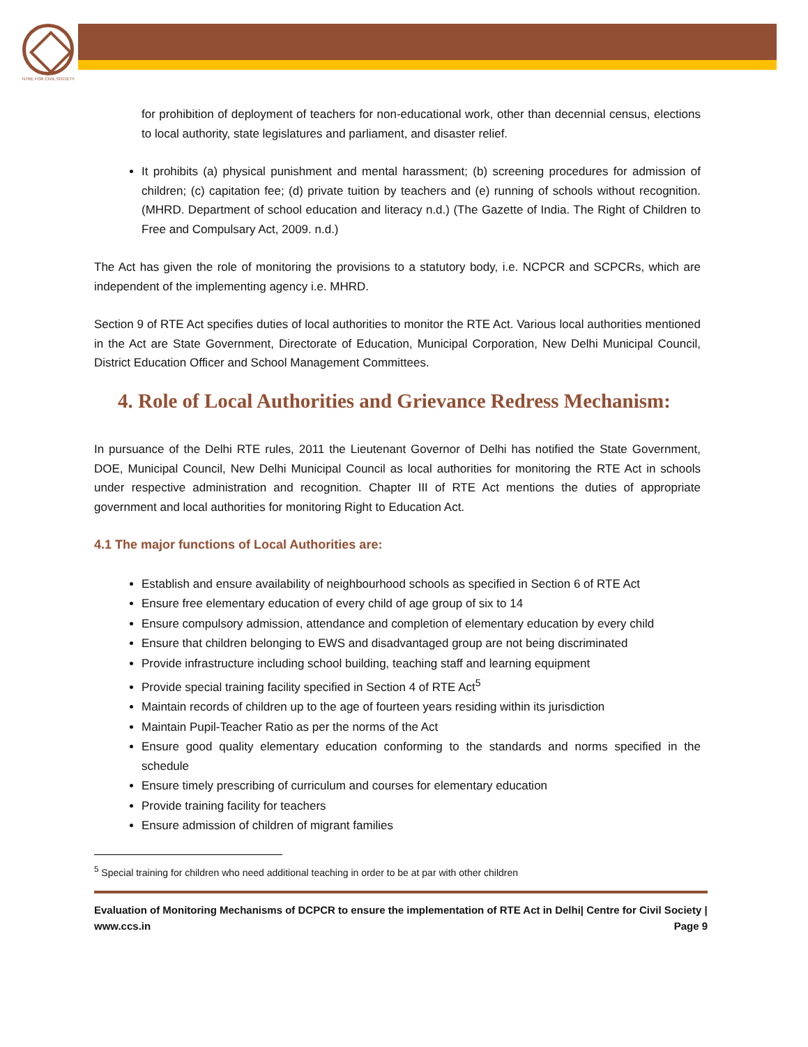NTRE FOR CIVIL SOCIETY
for prohibition of deployment of teachers for non-educational work, other than decennial census, elections to local authority, state legislatures and parliament, and disaster relief.
It prohibits (a) physical punishment and mental harassment; (b) screening procedures for admission of children; (c) capitation fee; (d) private tuition by teachers and (e) running of schools without recognition. (MHRD. Department of school education and literacy n.d.) (The Gazette of India. The Right of Children to Free and Compulsary Act, 2009. n.d.)
The Act has given the role of monitoring the provisions to a statutory body, i.e. NCPCR and SCPCRs, which are independent of the implementing agency i.e. MHRD.
Section 9 of RTE Act specifies duties of local authorities to monitor the RTE Act. Various local authorities mentioned in the Act are State Government, Directorate of Education, Municipal Corporation, New Delhi Municipal Council, District Education Officer and School Management Committees.
4. Role of Local Authorities and Grievance Redress Mechanism:
In pursuance of the Delhi RTE rules, 2011 the Lieutenant Governor of Delhi has notified the State Government, DOE, Municipal Council, New Delhi Municipal Council as local authorities for monitoring the RTE Act in schools under respective administration and recognition. Chapter III of RTE Act mentions the duties of appropriate government and local authorities for monitoring Right to Education Act.
4.1 The major functions of Local Authorities are:
Establish and ensure availability of neighbourhood schools as specified in Section 6 of RTE Act
Ensure free elementary education of every child of age group of six to 14
Ensure compulsory admission, attendance and completion of elementary education by every child
Ensure that children belonging to EWS and disadvantaged group are not being discriminated
Provide infrastructure including school building, teaching staff and learning equipment
Provide special training facility specified in Section 4 of RTE Act<sup>5</sup>
Maintain records of children up to the age of fourteen years residing within its jurisdiction
Maintain Pupil-Teacher Ratio as per the norms of the Act
Ensure good quality elementary education conforming to the standards and norms specified in the schedule
Ensure timely prescribing of curriculum and courses for elementary education
Provide training facility for teachers
Ensure admission of children of migrant families
<sup>5</sup> Special training for children who need additional teaching in order to be at par with other children
Evaluation of Monitoring Mechanisms of DCPCR to ensure the implementation of RTE Act in Delhi| Centre for Civil Society | www.ccs.in Page 9